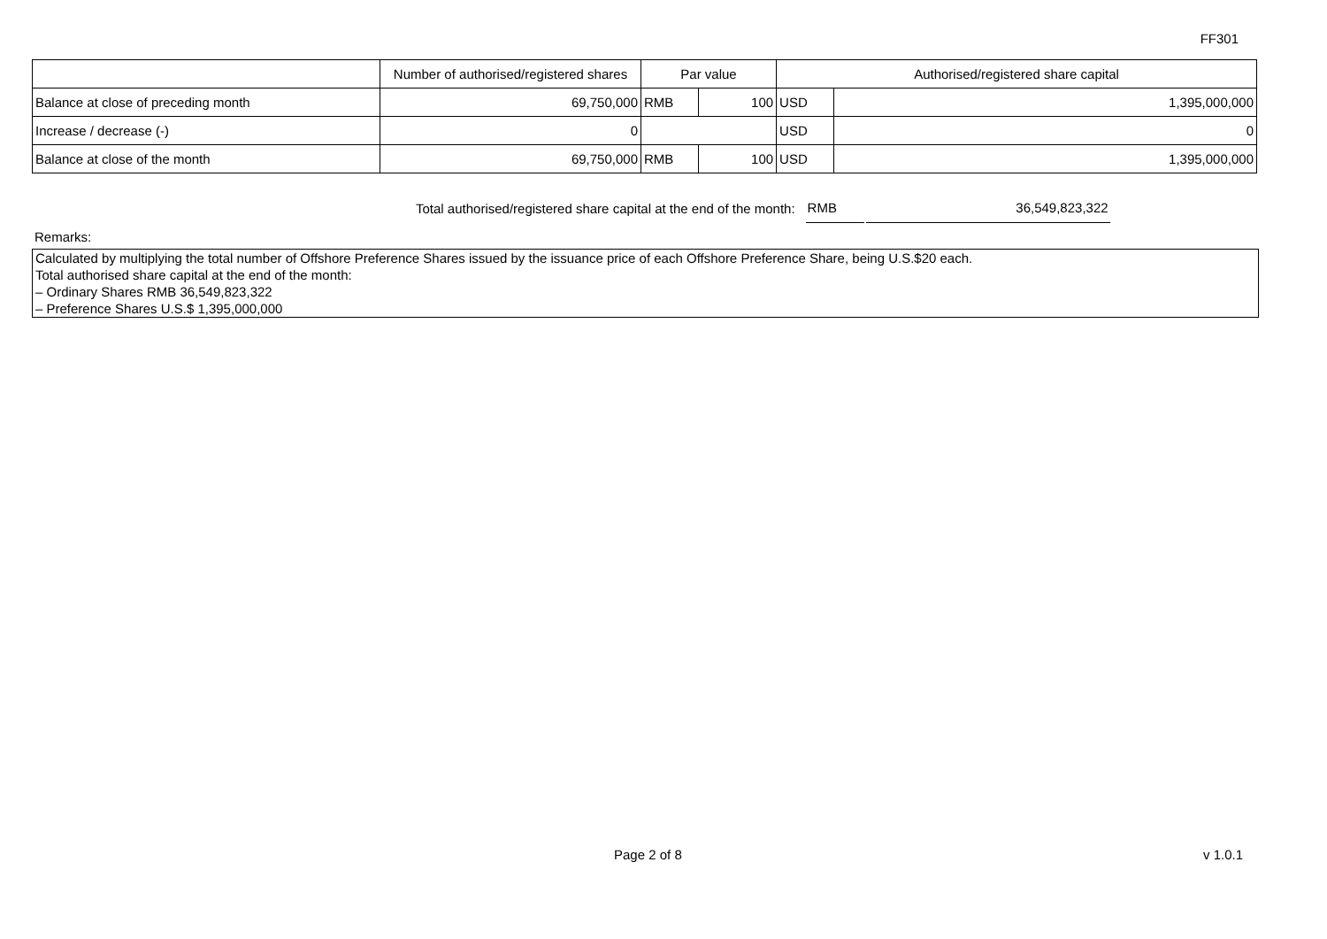FF301
| | Number of authorised/registered shares | Par value | | Authorised/registered share capital | |
| --- | --- | --- | --- | --- | --- |
| Balance at close of preceding month | 69,750,000 | RMB | 100 | USD | 1,395,000,000 |
| Increase / decrease (-) | 0 | | | USD | 0 |
| Balance at close of the month | 69,750,000 | RMB | 100 | USD | 1,395,000,000 |
Total authorised/registered share capital at the end of the month: RMB 36,549,823,322
Remarks:
Calculated by multiplying the total number of Offshore Preference Shares issued by the issuance price of each Offshore Preference Share, being U.S.$20 each.
Total authorised share capital at the end of the month:
– Ordinary Shares RMB 36,549,823,322
– Preference Shares U.S.$ 1,395,000,000
Page 2 of 8 v 1.0.1